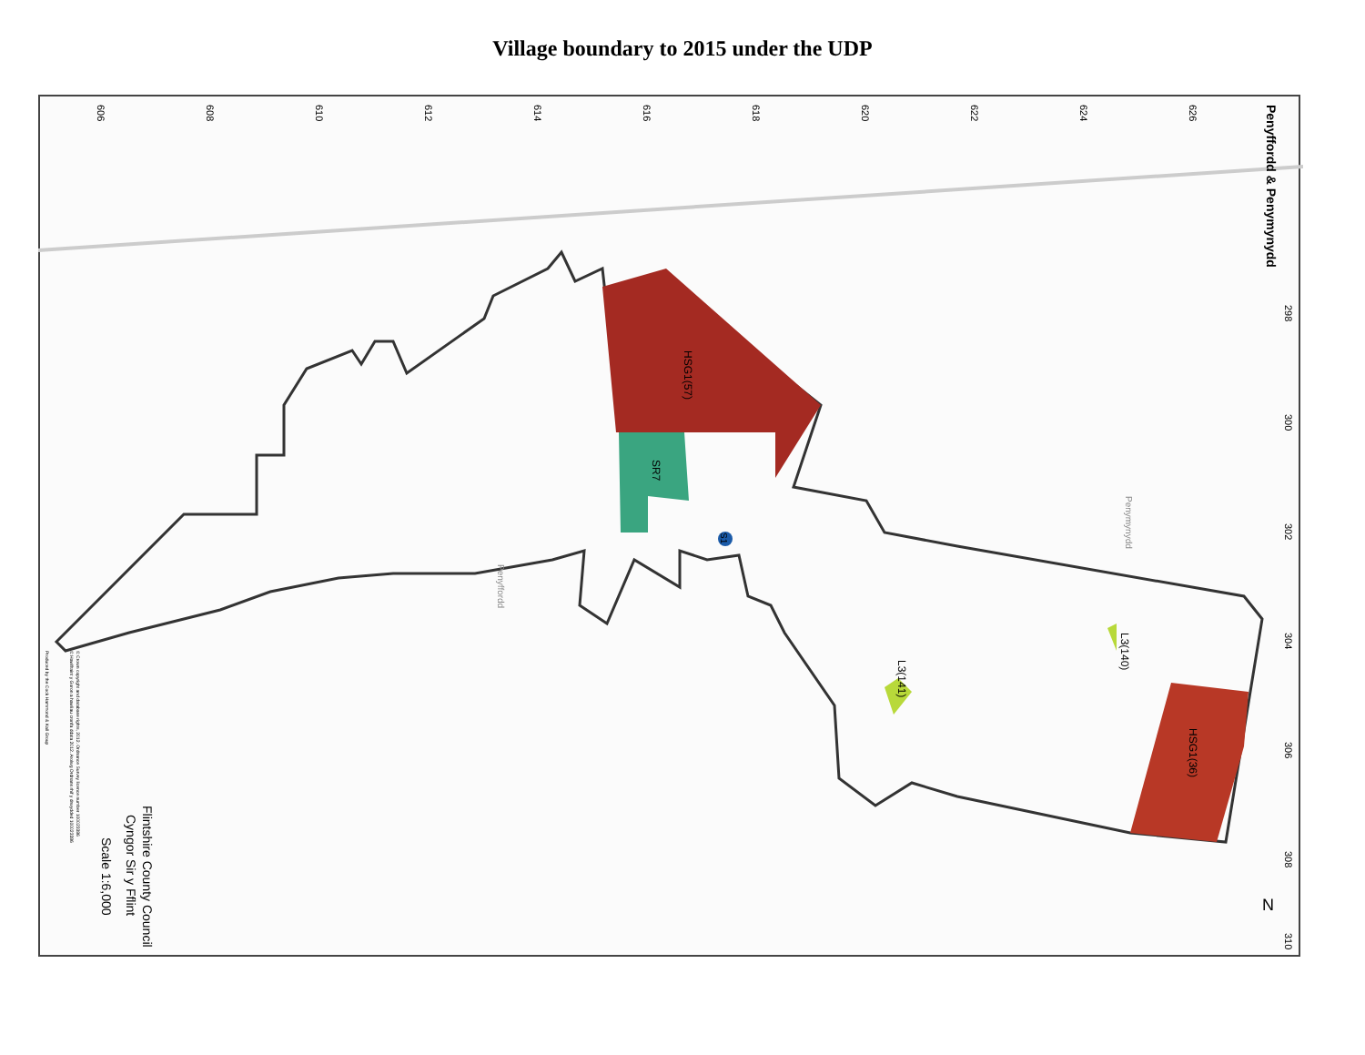Village boundary to 2015 under the UDP
HSG1(57)
SR7
HSG1(36)
L3(141)
L3(140)
S1
Penyffordd & Penymynydd
Penyffordd
Penymynydd
N
Flintshire County Council
Cyngor Sir y Fflint
Scale 1:6,000
© Crown copyright and database rights, 2012. Ordnance Survey licence number 100023386
© Hawlfraint y Goron a hawliau cronfa ddata 2012. Arolwg Ordnans rhif y drwydded 100023386
Produced by the Cock Hammond & Kall Group
606
608
610
612
614
616
618
620
622
624
626
298
300
302
304
306
308
310